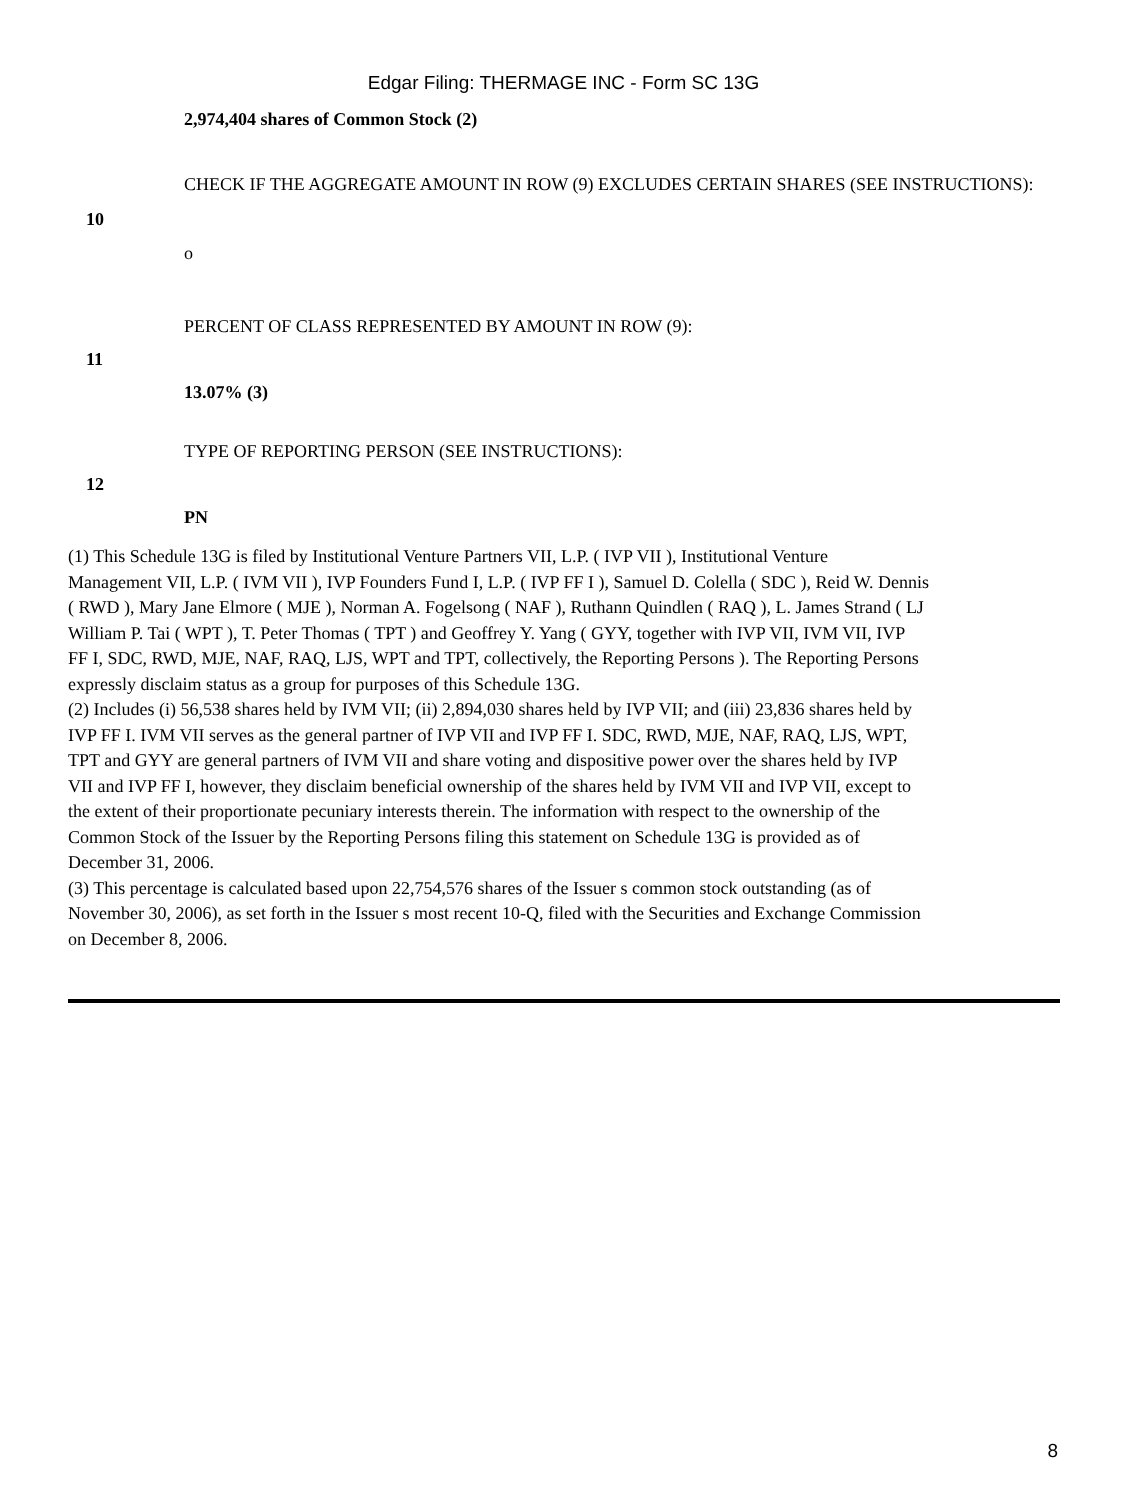Edgar Filing: THERMAGE INC - Form SC 13G
| | 2,974,404 shares of Common Stock (2) |
| 10 | CHECK IF THE AGGREGATE AMOUNT IN ROW (9) EXCLUDES CERTAIN SHARES (SEE INSTRUCTIONS): o |
| 11 | PERCENT OF CLASS REPRESENTED BY AMOUNT IN ROW (9): 13.07% (3) |
| 12 | TYPE OF REPORTING PERSON (SEE INSTRUCTIONS): PN |
(1) This Schedule 13G is filed by Institutional Venture Partners VII, L.P. ( IVP VII ), Institutional Venture
Management VII, L.P. ( IVM VII ), IVP Founders Fund I, L.P. ( IVP FF I ), Samuel D. Colella ( SDC ), Reid W. Dennis
( RWD ), Mary Jane Elmore ( MJE ), Norman A. Fogelsong ( NAF ), Ruthann Quindlen ( RAQ ), L. James Strand ( LJ
William P. Tai ( WPT ), T. Peter Thomas ( TPT ) and Geoffrey Y. Yang ( GYY, together with IVP VII, IVM VII, IVP
FF I, SDC, RWD, MJE, NAF, RAQ, LJS, WPT and TPT, collectively, the Reporting Persons ). The Reporting Persons
expressly disclaim status as a group for purposes of this Schedule 13G.
(2) Includes (i) 56,538 shares held by IVM VII; (ii) 2,894,030 shares held by IVP VII; and (iii) 23,836 shares held by
IVP FF I. IVM VII serves as the general partner of IVP VII and IVP FF I. SDC, RWD, MJE, NAF, RAQ, LJS, WPT,
TPT and GYY are general partners of IVM VII and share voting and dispositive power over the shares held by IVP
VII and IVP FF I, however, they disclaim beneficial ownership of the shares held by IVM VII and IVP VII, except to
the extent of their proportionate pecuniary interests therein. The information with respect to the ownership of the
Common Stock of the Issuer by the Reporting Persons filing this statement on Schedule 13G is provided as of
December 31, 2006.
(3) This percentage is calculated based upon 22,754,576 shares of the Issuer s common stock outstanding (as of
November 30, 2006), as set forth in the Issuer s most recent 10-Q, filed with the Securities and Exchange Commission
on December 8, 2006.
8